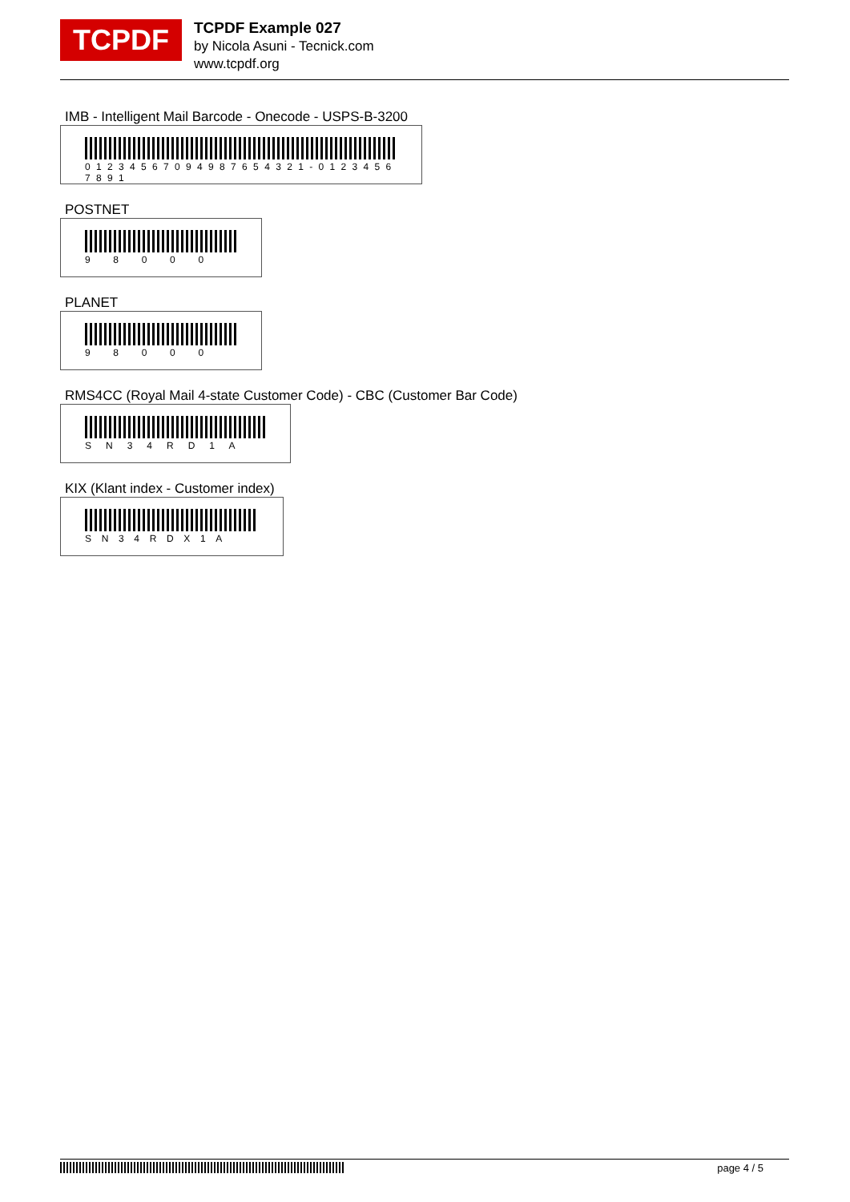TCPDF
TCPDF Example 027
by Nicola Asuni - Tecnick.com
www.tcpdf.org
IMB - Intelligent Mail Barcode - Onecode - USPS-B-3200
0 1 2 3 4 5 6 7 0 9 4 9 8 7 6 5 4 3 2 1 - 0 1 2 3 4 5 6 7 8 9 1
POSTNET
9 8 0 0 0
PLANET
9 8 0 0 0
RMS4CC (Royal Mail 4-state Customer Code) - CBC (Customer Bar Code)
S N 3 4 R D 1 A
KIX (Klant index - Customer index)
S N 3 4 R D X 1 A
page 4 / 5